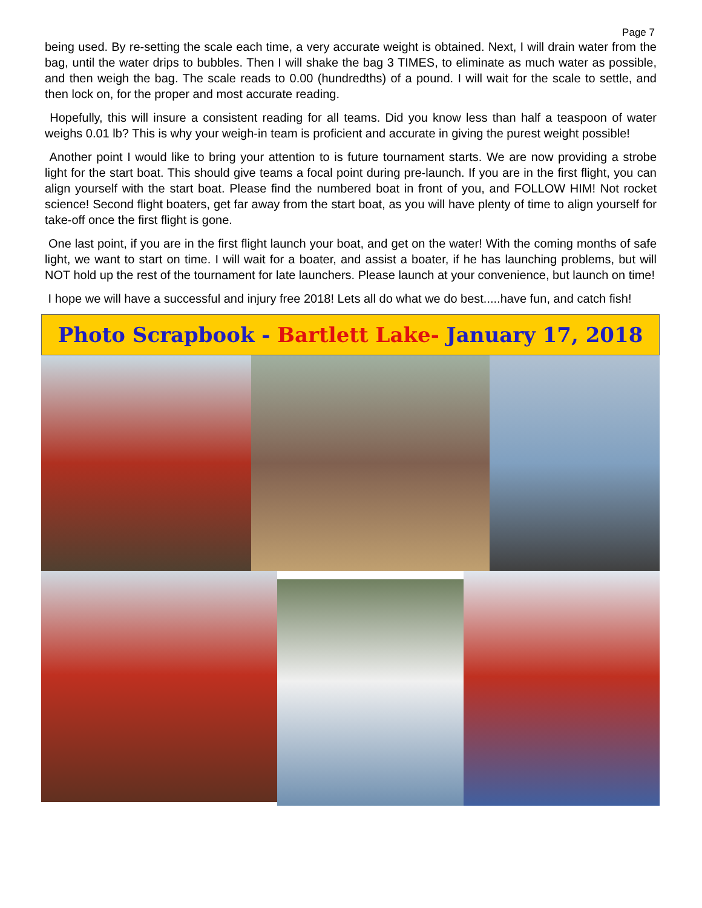Page 7
being used. By re-setting the scale each time, a very accurate weight is obtained. Next, I will drain water from the bag, until the water drips to bubbles. Then I will shake the bag 3 TIMES, to eliminate as much water as possible, and then weigh the bag. The scale reads to 0.00 (hundredths) of a pound. I will wait for the scale to settle, and then lock on, for the proper and most accurate reading.
Hopefully, this will insure a consistent reading for all teams. Did you know less than half a teaspoon of water weighs 0.01 lb? This is why your weigh-in team is proficient and accurate in giving the purest weight possible!
Another point I would like to bring your attention to is future tournament starts. We are now providing a strobe light for the start boat. This should give teams a focal point during pre-launch. If you are in the first flight, you can align yourself with the start boat. Please find the numbered boat in front of you, and FOLLOW HIM! Not rocket science! Second flight boaters, get far away from the start boat, as you will have plenty of time to align yourself for take-off once the first flight is gone.
One last point, if you are in the first flight launch your boat, and get on the water! With the coming months of safe light, we want to start on time. I will wait for a boater, and assist a boater, if he has launching problems, but will NOT hold up the rest of the tournament for late launchers. Please launch at your convenience, but launch on time!
I hope we will have a successful and injury free 2018! Lets all do what we do best.....have fun, and catch fish!
Photo Scrapbook - Bartlett Lake- January 17, 2018